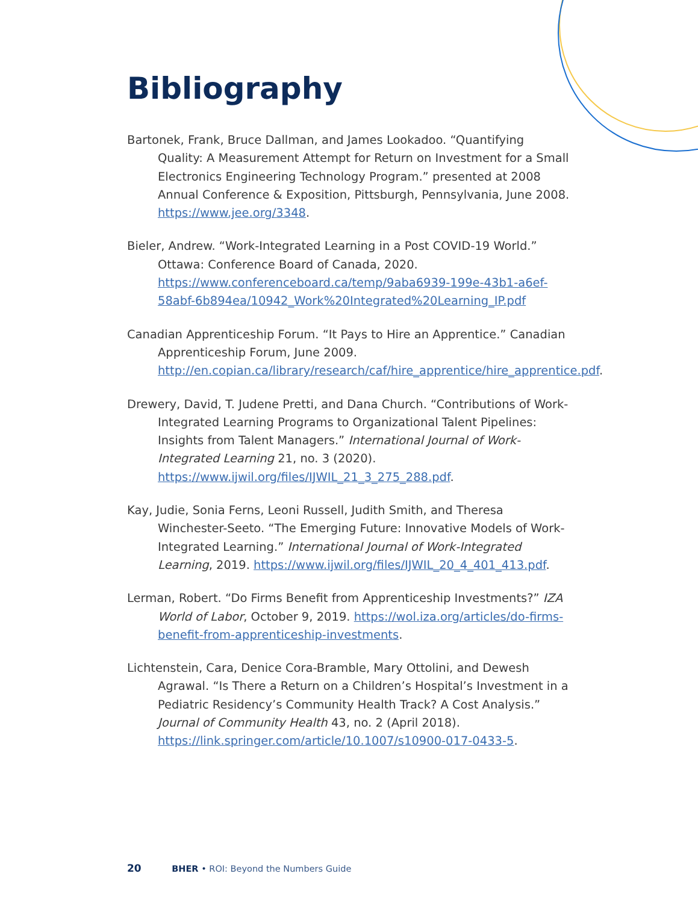Bibliography
Bartonek, Frank, Bruce Dallman, and James Lookadoo. “Quantifying Quality: A Measurement Attempt for Return on Investment for a Small Electronics Engineering Technology Program.” presented at 2008 Annual Conference & Exposition, Pittsburgh, Pennsylvania, June 2008. https://www.jee.org/3348.
Bieler, Andrew. “Work-Integrated Learning in a Post COVID-19 World.” Ottawa: Conference Board of Canada, 2020. https://www.conferenceboard.ca/temp/9aba6939-199e-43b1-a6ef-58abf-6b894ea/10942_Work%20Integrated%20Learning_IP.pdf
Canadian Apprenticeship Forum. “It Pays to Hire an Apprentice.” Canadian Apprenticeship Forum, June 2009. http://en.copian.ca/library/research/caf/hire_apprentice/hire_apprentice.pdf.
Drewery, David, T. Judene Pretti, and Dana Church. “Contributions of Work-Integrated Learning Programs to Organizational Talent Pipelines: Insights from Talent Managers.” International Journal of Work-Integrated Learning 21, no. 3 (2020). https://www.ijwil.org/files/IJWIL_21_3_275_288.pdf.
Kay, Judie, Sonia Ferns, Leoni Russell, Judith Smith, and Theresa Winchester-Seeto. “The Emerging Future: Innovative Models of Work-Integrated Learning.” International Journal of Work-Integrated Learning, 2019. https://www.ijwil.org/files/IJWIL_20_4_401_413.pdf.
Lerman, Robert. “Do Firms Benefit from Apprenticeship Investments?” IZA World of Labor, October 9, 2019. https://wol.iza.org/articles/do-firms-benefit-from-apprenticeship-investments.
Lichtenstein, Cara, Denice Cora-Bramble, Mary Ottolini, and Dewesh Agrawal. “Is There a Return on a Children’s Hospital’s Investment in a Pediatric Residency’s Community Health Track? A Cost Analysis.” Journal of Community Health 43, no. 2 (April 2018). https://link.springer.com/article/10.1007/s10900-017-0433-5.
20 BHER • ROI: Beyond the Numbers Guide